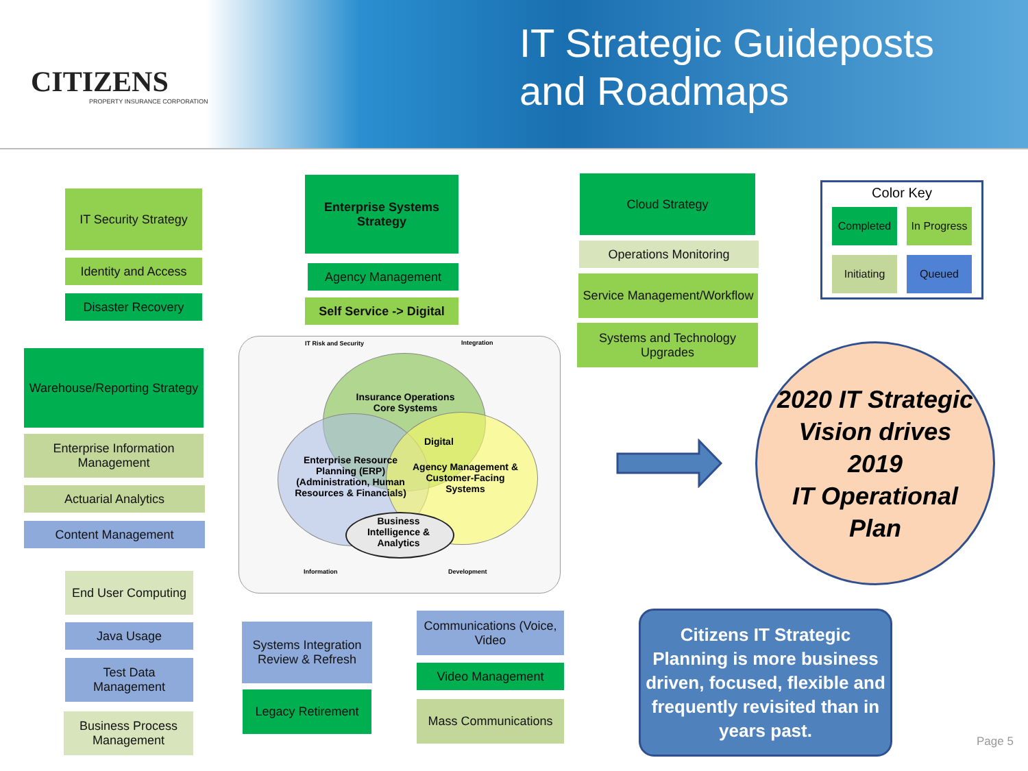CITIZENS
PROPERTY INSURANCE CORPORATION
IT Strategic Guideposts
and Roadmaps
IT Security Strategy
Identity and Access
Disaster Recovery
Warehouse/Reporting Strategy
Enterprise Information Management
Actuarial Analytics
Content Management
End User Computing
Java Usage
Test Data Management
Business Process Management
Enterprise Systems Strategy
Agency Management
Self Service -> Digital
IT Risk and Security Integration
Insurance Operations Core Systems
Digital
Enterprise Resource Planning (ERP) (Administration, Human Resources & Financials)
Agency Management & Customer-Facing Systems
Business Intelligence & Analytics
Information Development
Systems Integration Review & Refresh
Legacy Retirement
Communications (Voice, Video
Video Management
Mass Communications
Cloud Strategy
Operations Monitoring
Service Management/Workflow
Systems and Technology Upgrades
Color Key
Completed
In Progress
Initiating
Queued
2020 IT Strategic
Vision drives
2019
IT Operational
Plan
Citizens IT Strategic Planning is more business driven, focused, flexible and frequently revisited than in years past.
Page 5